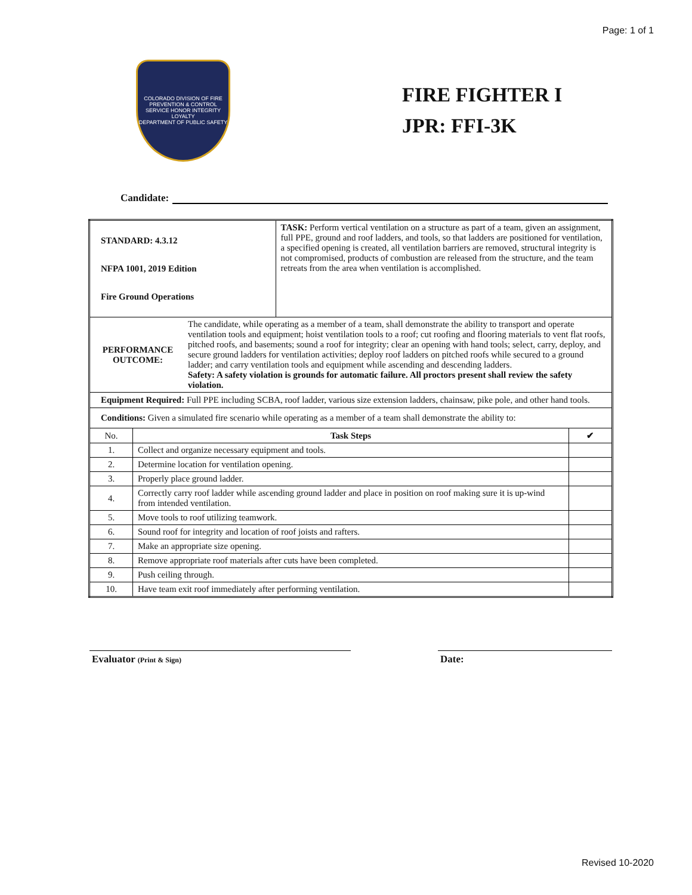Page: 1 of 1
COLORADO DIVISION OF FIRE PREVENTION & CONTROL
SERVICE HONOR INTEGRITY LOYALTY
DEPARTMENT OF PUBLIC SAFETY
FIRE FIGHTER I
JPR: FFI-3K
Candidate:
| STANDARD: 4.3.12 NFPA 1001, 2019 Edition Fire Ground Operations | | TASK: Perform vertical ventilation on a structure as part of a team, given an assignment, full PPE, ground and roof ladders, and tools, so that ladders are positioned for ventilation, a specified opening is created, all ventilation barriers are removed, structural integrity is not compromised, products of combustion are released from the structure, and the team retreats from the area when ventilation is accomplished. | |
| PERFORMANCE OUTCOME: The candidate, while operating as a member of a team, shall demonstrate the ability to transport and operate ventilation tools and equipment; hoist ventilation tools to a roof; cut roofing and flooring materials to vent flat roofs, pitched roofs, and basements; sound a roof for integrity; clear an opening with hand tools; select, carry, deploy, and secure ground ladders for ventilation activities; deploy roof ladders on pitched roofs while secured to a ground ladder; and carry ventilation tools and equipment while ascending and descending ladders. Safety: A safety violation is grounds for automatic failure. All proctors present shall review the safety violation. | | | |
| Equipment Required: Full PPE including SCBA, roof ladder, various size extension ladders, chainsaw, pike pole, and other hand tools. | | | |
| Conditions: Given a simulated fire scenario while operating as a member of a team shall demonstrate the ability to: | | | |
| No. | Task Steps | | ✔ |
| 1. | Collect and organize necessary equipment and tools. | | |
| 2. | Determine location for ventilation opening. | | |
| 3. | Properly place ground ladder. | | |
| 4. | Correctly carry roof ladder while ascending ground ladder and place in position on roof making sure it is up-wind from intended ventilation. | | |
| 5. | Move tools to roof utilizing teamwork. | | |
| 6. | Sound roof for integrity and location of roof joists and rafters. | | |
| 7. | Make an appropriate size opening. | | |
| 8. | Remove appropriate roof materials after cuts have been completed. | | |
| 9. | Push ceiling through. | | |
| 10. | Have team exit roof immediately after performing ventilation. | | |
Evaluator (Print & Sign)
Date:
Revised 10-2020